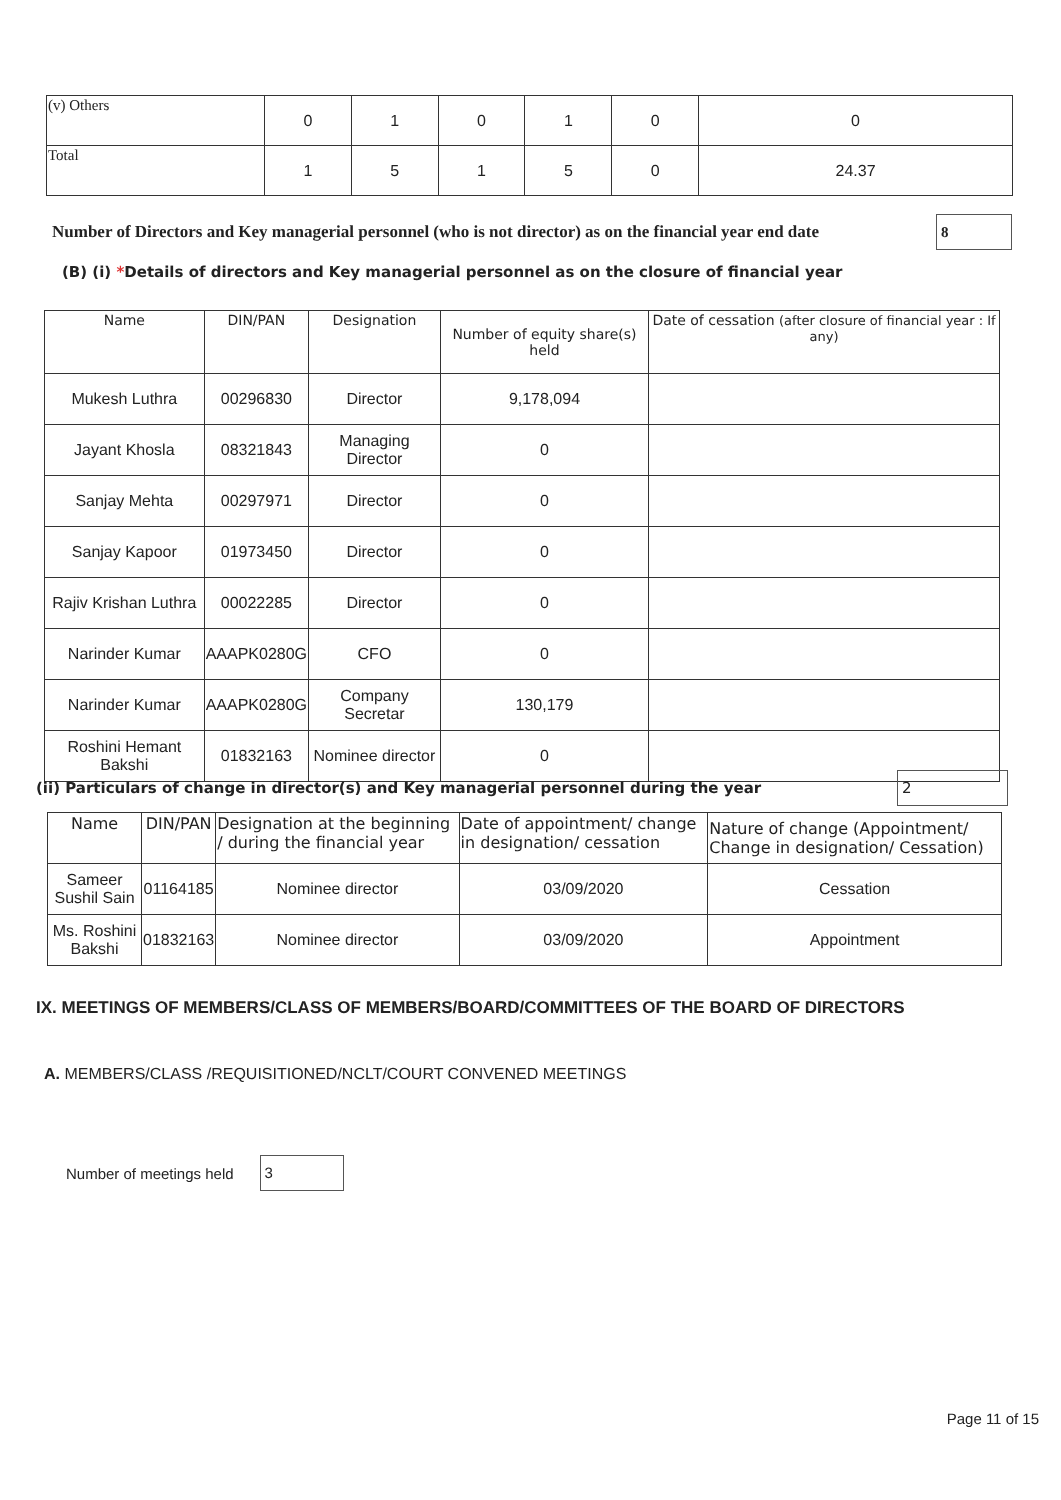| (v) Others | 0 | 1 | 0 | 1 | 0 | 0 |
| Total | 1 | 5 | 1 | 5 | 0 | 24.37 |
Number of Directors and Key managerial personnel (who is not director) as on the financial year end date 8
(B) (i) *Details of directors and Key managerial personnel as on the closure of financial year
| Name | DIN/PAN | Designation | Number of equity share(s) held | Date of cessation (after closure of financial year : If any) |
| --- | --- | --- | --- | --- |
| Mukesh Luthra | 00296830 | Director | 9,178,094 | |
| Jayant Khosla | 08321843 | Managing Director | 0 | |
| Sanjay Mehta | 00297971 | Director | 0 | |
| Sanjay Kapoor | 01973450 | Director | 0 | |
| Rajiv Krishan Luthra | 00022285 | Director | 0 | |
| Narinder Kumar | AAAPK0280G | CFO | 0 | |
| Narinder Kumar | AAAPK0280G | Company Secretar | 130,179 | |
| Roshini Hemant Bakshi | 01832163 | Nominee director | 0 | |
(ii) Particulars of change in director(s) and Key managerial personnel during the year 2
| Name | DIN/PAN | Designation at the beginning / during the financial year | Date of appointment/ change in designation/ cessation | Nature of change (Appointment/ Change in designation/ Cessation) |
| --- | --- | --- | --- | --- |
| Sameer Sushil Sain | 01164185 | Nominee director | 03/09/2020 | Cessation |
| Ms. Roshini Bakshi | 01832163 | Nominee director | 03/09/2020 | Appointment |
IX. MEETINGS OF MEMBERS/CLASS OF MEMBERS/BOARD/COMMITTEES OF THE BOARD OF DIRECTORS
A. MEMBERS/CLASS /REQUISITIONED/NCLT/COURT CONVENED MEETINGS
Number of meetings held 3
Page 11 of 15